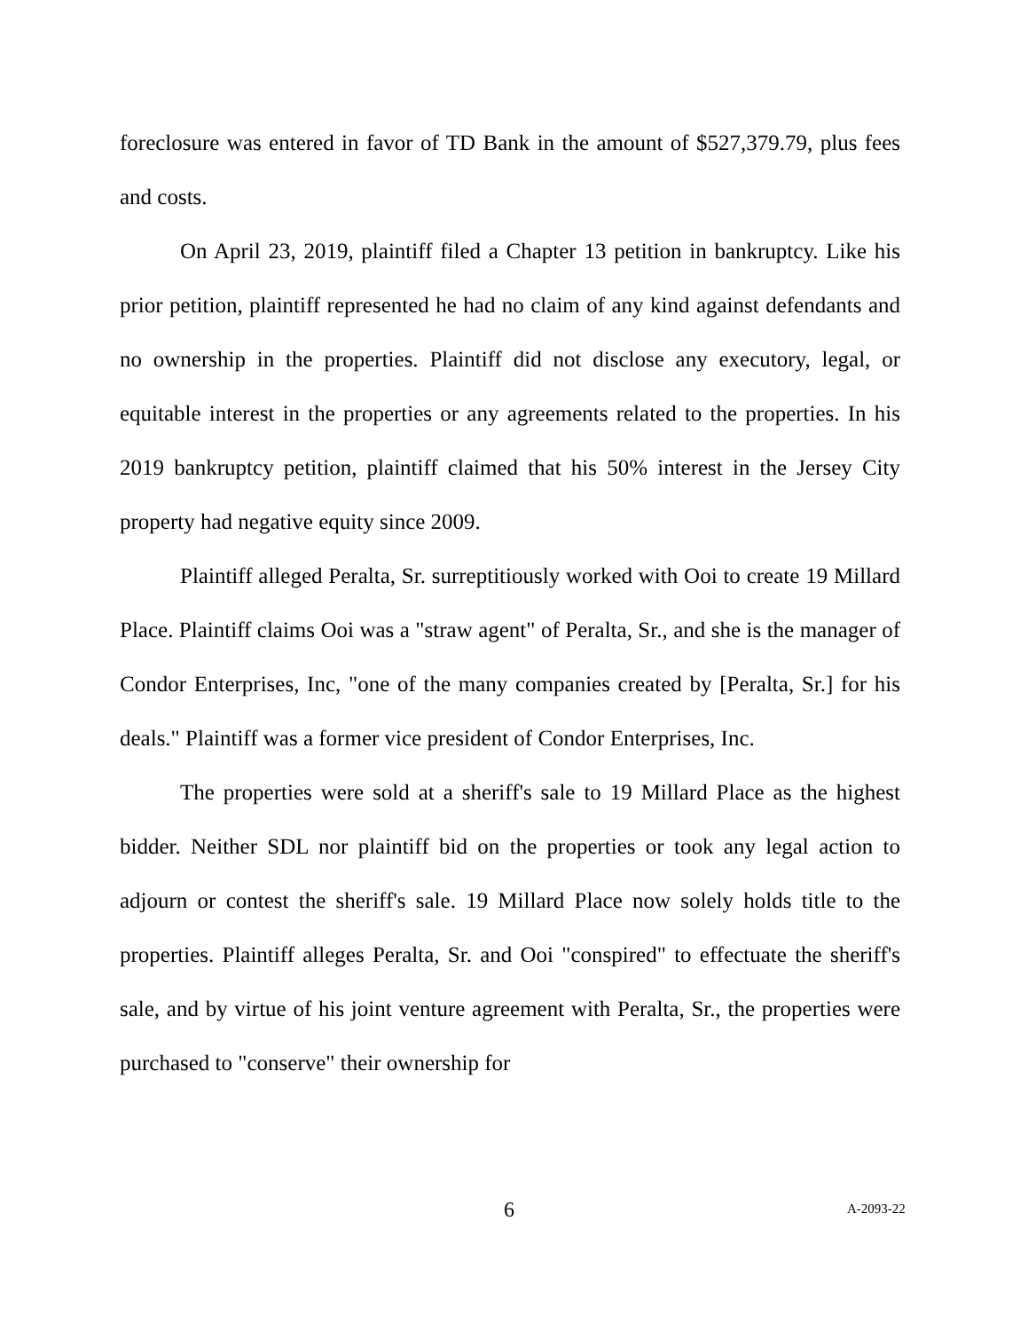foreclosure was entered in favor of TD Bank in the amount of $527,379.79, plus fees and costs.
On April 23, 2019, plaintiff filed a Chapter 13 petition in bankruptcy. Like his prior petition, plaintiff represented he had no claim of any kind against defendants and no ownership in the properties. Plaintiff did not disclose any executory, legal, or equitable interest in the properties or any agreements related to the properties. In his 2019 bankruptcy petition, plaintiff claimed that his 50% interest in the Jersey City property had negative equity since 2009.
Plaintiff alleged Peralta, Sr. surreptitiously worked with Ooi to create 19 Millard Place. Plaintiff claims Ooi was a "straw agent" of Peralta, Sr., and she is the manager of Condor Enterprises, Inc, "one of the many companies created by [Peralta, Sr.] for his deals." Plaintiff was a former vice president of Condor Enterprises, Inc.
The properties were sold at a sheriff's sale to 19 Millard Place as the highest bidder. Neither SDL nor plaintiff bid on the properties or took any legal action to adjourn or contest the sheriff's sale. 19 Millard Place now solely holds title to the properties. Plaintiff alleges Peralta, Sr. and Ooi "conspired" to effectuate the sheriff's sale, and by virtue of his joint venture agreement with Peralta, Sr., the properties were purchased to "conserve" their ownership for
6 A-2093-22